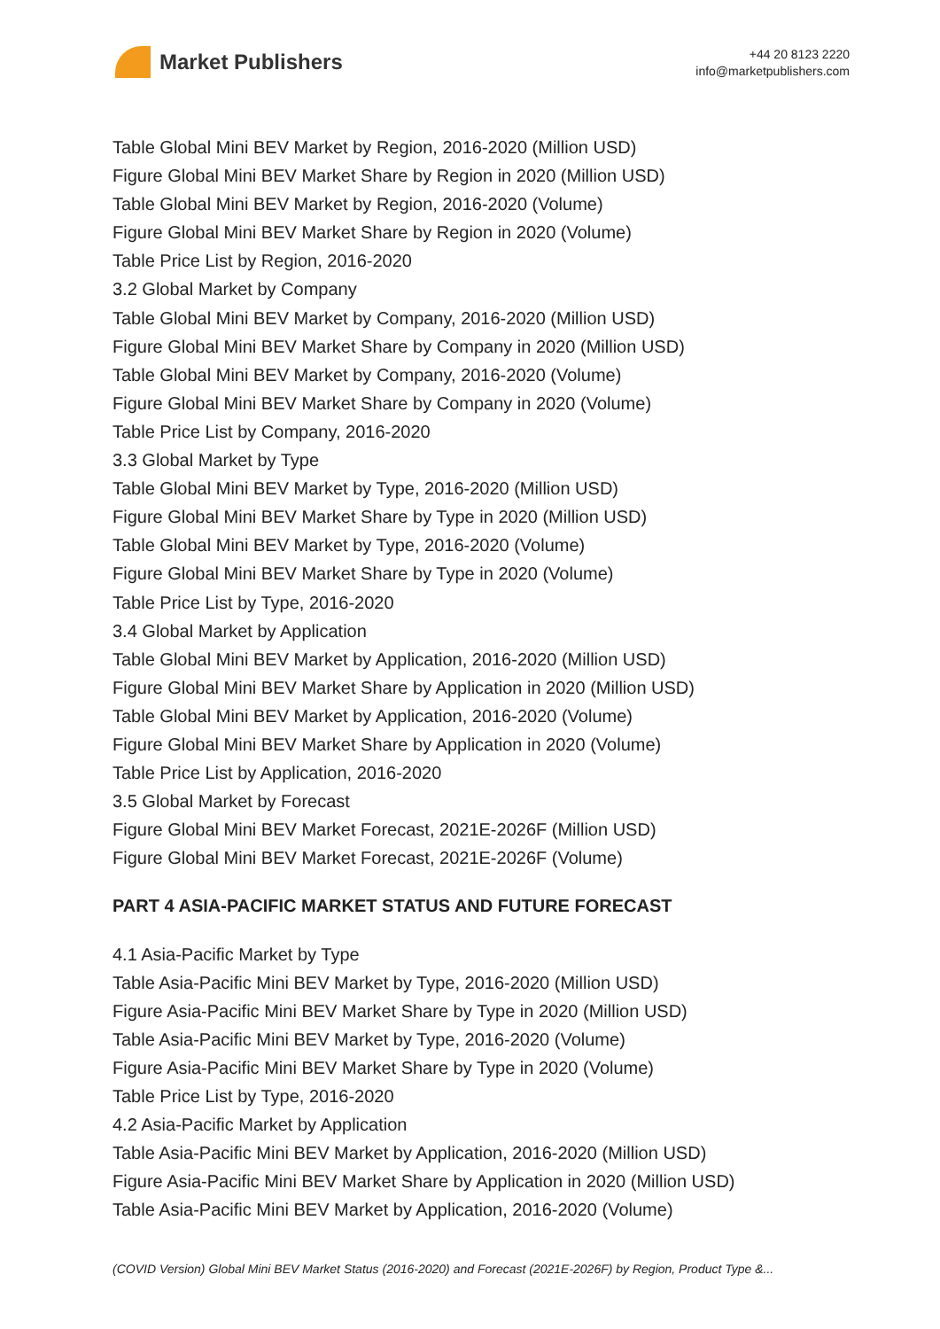Market Publishers
+44 20 8123 2220
info@marketpublishers.com
Table Global Mini BEV Market by Region, 2016-2020 (Million USD)
Figure Global Mini BEV Market Share by Region in 2020 (Million USD)
Table Global Mini BEV Market by Region, 2016-2020 (Volume)
Figure Global Mini BEV Market Share by Region in 2020 (Volume)
Table Price List by Region, 2016-2020
3.2 Global Market by Company
Table Global Mini BEV Market by Company, 2016-2020 (Million USD)
Figure Global Mini BEV Market Share by Company in 2020 (Million USD)
Table Global Mini BEV Market by Company, 2016-2020 (Volume)
Figure Global Mini BEV Market Share by Company in 2020 (Volume)
Table Price List by Company, 2016-2020
3.3 Global Market by Type
Table Global Mini BEV Market by Type, 2016-2020 (Million USD)
Figure Global Mini BEV Market Share by Type in 2020 (Million USD)
Table Global Mini BEV Market by Type, 2016-2020 (Volume)
Figure Global Mini BEV Market Share by Type in 2020 (Volume)
Table Price List by Type, 2016-2020
3.4 Global Market by Application
Table Global Mini BEV Market by Application, 2016-2020 (Million USD)
Figure Global Mini BEV Market Share by Application in 2020 (Million USD)
Table Global Mini BEV Market by Application, 2016-2020 (Volume)
Figure Global Mini BEV Market Share by Application in 2020 (Volume)
Table Price List by Application, 2016-2020
3.5 Global Market by Forecast
Figure Global Mini BEV Market Forecast, 2021E-2026F (Million USD)
Figure Global Mini BEV Market Forecast, 2021E-2026F (Volume)
PART 4 ASIA-PACIFIC MARKET STATUS AND FUTURE FORECAST
4.1 Asia-Pacific Market by Type
Table Asia-Pacific Mini BEV Market by Type, 2016-2020 (Million USD)
Figure Asia-Pacific Mini BEV Market Share by Type in 2020 (Million USD)
Table Asia-Pacific Mini BEV Market by Type, 2016-2020 (Volume)
Figure Asia-Pacific Mini BEV Market Share by Type in 2020 (Volume)
Table Price List by Type, 2016-2020
4.2 Asia-Pacific Market by Application
Table Asia-Pacific Mini BEV Market by Application, 2016-2020 (Million USD)
Figure Asia-Pacific Mini BEV Market Share by Application in 2020 (Million USD)
Table Asia-Pacific Mini BEV Market by Application, 2016-2020 (Volume)
(COVID Version) Global Mini BEV Market Status (2016-2020) and Forecast (2021E-2026F) by Region, Product Type &...